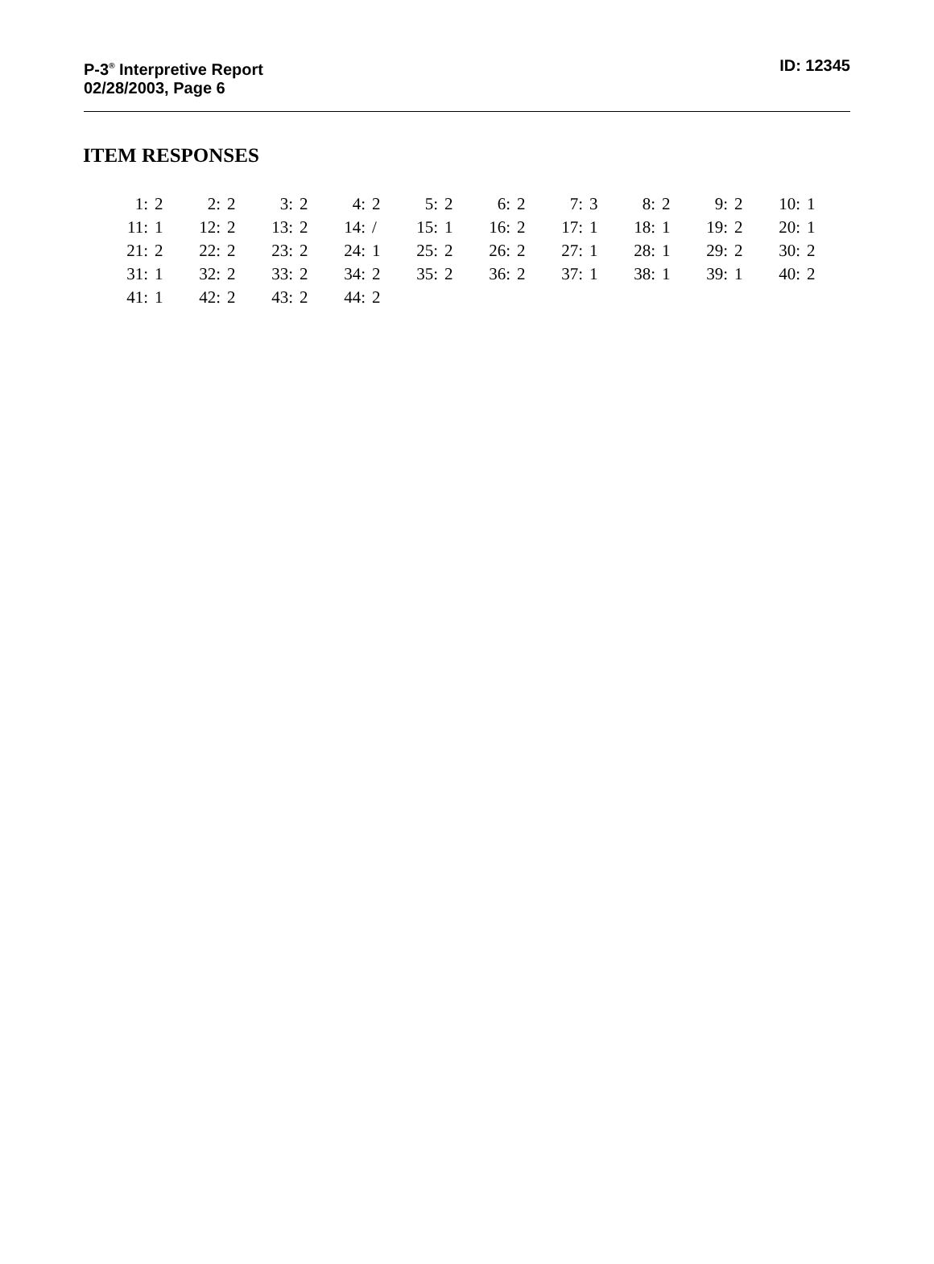P-3<sup>®</sup> Interpretive Report
02/28/2003, Page 6
ID: 12345
ITEM RESPONSES
| 1: | 2 | 2: | 2 | 3: | 2 | 4: | 2 | 5: | 2 | 6: | 2 | 7: | 3 | 8: | 2 | 9: | 2 | 10: | 1 |
| 11: | 1 | 12: | 2 | 13: | 2 | 14: | / | 15: | 1 | 16: | 2 | 17: | 1 | 18: | 1 | 19: | 2 | 20: | 1 |
| 21: | 2 | 22: | 2 | 23: | 2 | 24: | 1 | 25: | 2 | 26: | 2 | 27: | 1 | 28: | 1 | 29: | 2 | 30: | 2 |
| 31: | 1 | 32: | 2 | 33: | 2 | 34: | 2 | 35: | 2 | 36: | 2 | 37: | 1 | 38: | 1 | 39: | 1 | 40: | 2 |
| 41: | 1 | 42: | 2 | 43: | 2 | 44: | 2 | | | | | | | | | | | | |